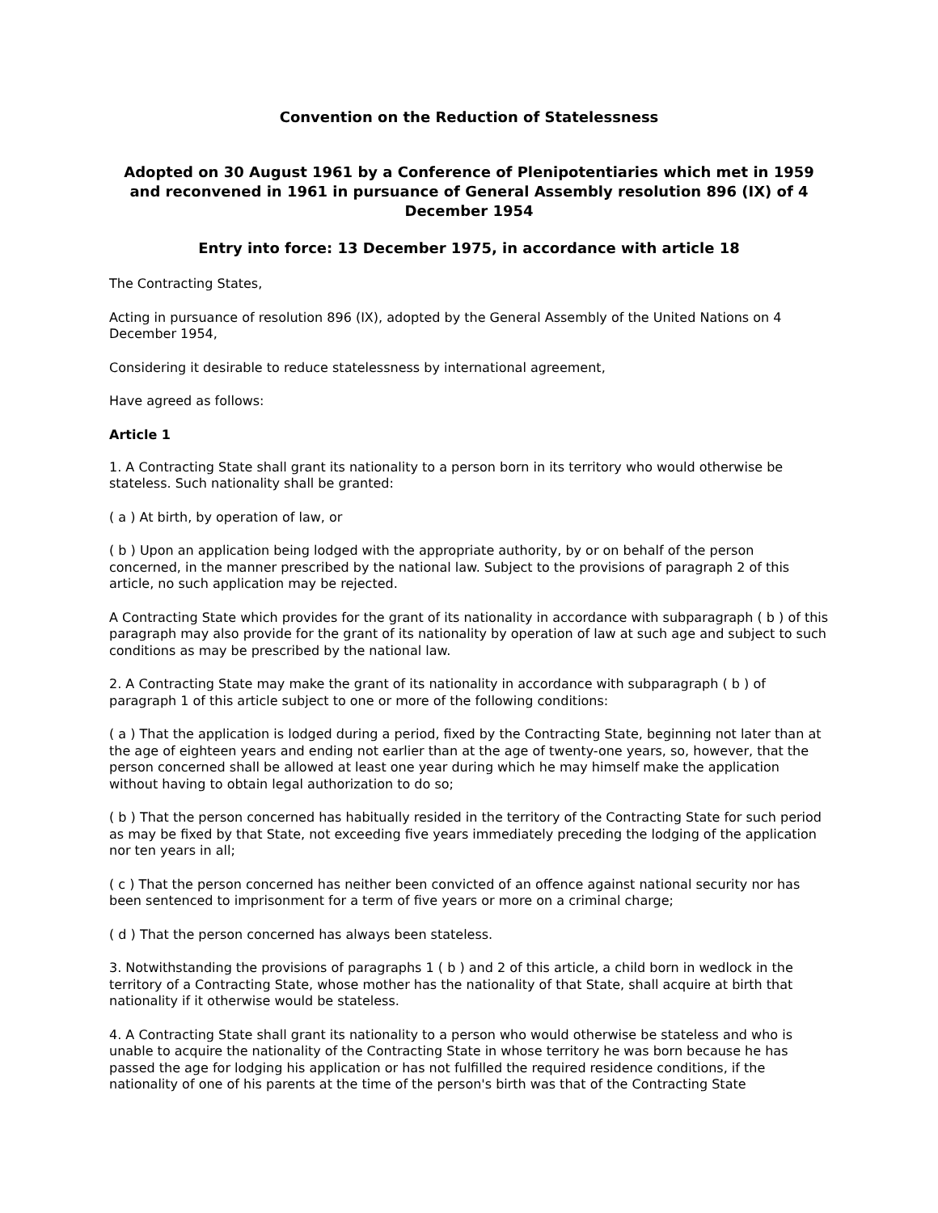Convention on the Reduction of Statelessness
Adopted on 30 August 1961 by a Conference of Plenipotentiaries which met in 1959 and reconvened in 1961 in pursuance of General Assembly resolution 896 (IX) of 4 December 1954
Entry into force: 13 December 1975, in accordance with article 18
The Contracting States,
Acting in pursuance of resolution 896 (IX), adopted by the General Assembly of the United Nations on 4 December 1954,
Considering it desirable to reduce statelessness by international agreement,
Have agreed as follows:
Article 1
1. A Contracting State shall grant its nationality to a person born in its territory who would otherwise be stateless. Such nationality shall be granted:
( a ) At birth, by operation of law, or
( b ) Upon an application being lodged with the appropriate authority, by or on behalf of the person concerned, in the manner prescribed by the national law. Subject to the provisions of paragraph 2 of this article, no such application may be rejected.
A Contracting State which provides for the grant of its nationality in accordance with subparagraph ( b ) of this paragraph may also provide for the grant of its nationality by operation of law at such age and subject to such conditions as may be prescribed by the national law.
2. A Contracting State may make the grant of its nationality in accordance with subparagraph ( b ) of paragraph 1 of this article subject to one or more of the following conditions:
( a ) That the application is lodged during a period, fixed by the Contracting State, beginning not later than at the age of eighteen years and ending not earlier than at the age of twenty-one years, so, however, that the person concerned shall be allowed at least one year during which he may himself make the application without having to obtain legal authorization to do so;
( b ) That the person concerned has habitually resided in the territory of the Contracting State for such period as may be fixed by that State, not exceeding five years immediately preceding the lodging of the application nor ten years in all;
( c ) That the person concerned has neither been convicted of an offence against national security nor has been sentenced to imprisonment for a term of five years or more on a criminal charge;
( d ) That the person concerned has always been stateless.
3. Notwithstanding the provisions of paragraphs 1 ( b ) and 2 of this article, a child born in wedlock in the territory of a Contracting State, whose mother has the nationality of that State, shall acquire at birth that nationality if it otherwise would be stateless.
4. A Contracting State shall grant its nationality to a person who would otherwise be stateless and who is unable to acquire the nationality of the Contracting State in whose territory he was born because he has passed the age for lodging his application or has not fulfilled the required residence conditions, if the nationality of one of his parents at the time of the person's birth was that of the Contracting State